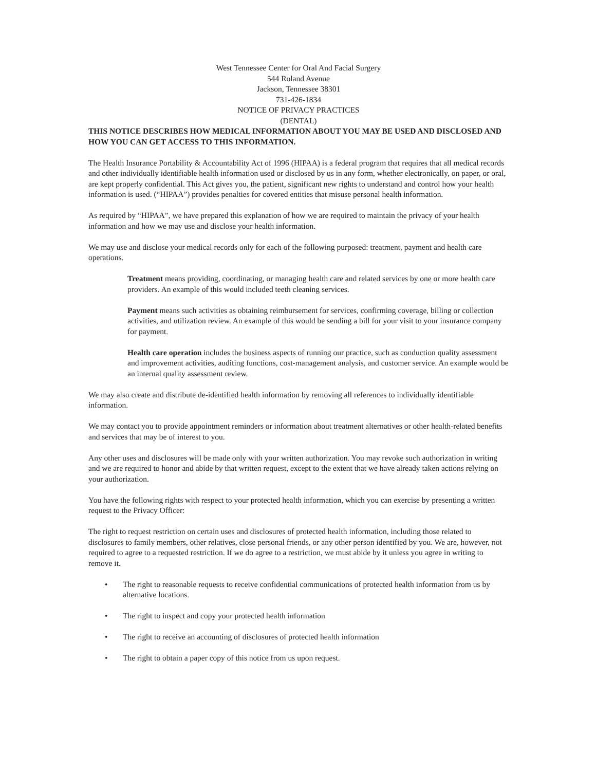West Tennessee Center for Oral And Facial Surgery
544 Roland Avenue
Jackson, Tennessee 38301
731-426-1834
NOTICE OF PRIVACY PRACTICES
(DENTAL)
THIS NOTICE DESCRIBES HOW MEDICAL INFORMATION ABOUT YOU MAY BE USED AND DISCLOSED AND HOW YOU CAN GET ACCESS TO THIS INFORMATION.
The Health Insurance Portability & Accountability Act of 1996 (HIPAA) is a federal program that requires that all medical records and other individually identifiable health information used or disclosed by us in any form, whether electronically, on paper, or oral, are kept properly confidential. This Act gives you, the patient, significant new rights to understand and control how your health information is used. (“HIPAA”) provides penalties for covered entities that misuse personal health information.
As required by “HIPAA”, we have prepared this explanation of how we are required to maintain the privacy of your health information and how we may use and disclose your health information.
We may use and disclose your medical records only for each of the following purposed: treatment, payment and health care operations.
Treatment means providing, coordinating, or managing health care and related services by one or more health care providers. An example of this would included teeth cleaning services.
Payment means such activities as obtaining reimbursement for services, confirming coverage, billing or collection activities, and utilization review. An example of this would be sending a bill for your visit to your insurance company for payment.
Health care operation includes the business aspects of running our practice, such as conduction quality assessment and improvement activities, auditing functions, cost-management analysis, and customer service. An example would be an internal quality assessment review.
We may also create and distribute de-identified health information by removing all references to individually identifiable information.
We may contact you to provide appointment reminders or information about treatment alternatives or other health-related benefits and services that may be of interest to you.
Any other uses and disclosures will be made only with your written authorization. You may revoke such authorization in writing and we are required to honor and abide by that written request, except to the extent that we have already taken actions relying on your authorization.
You have the following rights with respect to your protected health information, which you can exercise by presenting a written request to the Privacy Officer:
The right to request restriction on certain uses and disclosures of protected health information, including those related to disclosures to family members, other relatives, close personal friends, or any other person identified by you. We are, however, not required to agree to a requested restriction. If we do agree to a restriction, we must abide by it unless you agree in writing to remove it.
• The right to reasonable requests to receive confidential communications of protected health information from us by alternative locations.
• The right to inspect and copy your protected health information
• The right to receive an accounting of disclosures of protected health information
• The right to obtain a paper copy of this notice from us upon request.